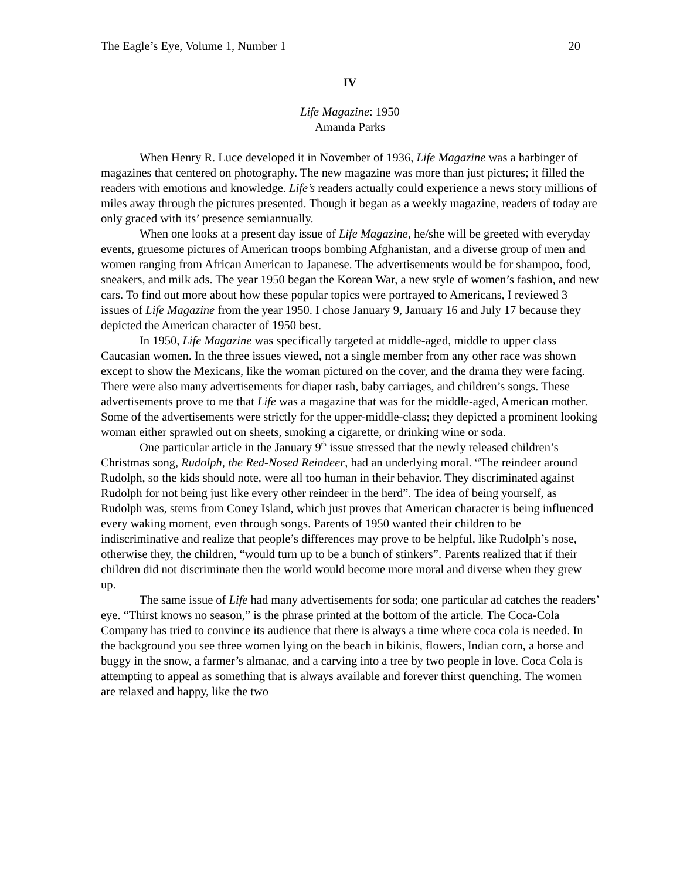The Eagle’s Eye, Volume 1, Number 1 20
IV
Life Magazine: 1950
Amanda Parks
When Henry R. Luce developed it in November of 1936, Life Magazine was a harbinger of magazines that centered on photography. The new magazine was more than just pictures; it filled the readers with emotions and knowledge. Life’s readers actually could experience a news story millions of miles away through the pictures presented. Though it began as a weekly magazine, readers of today are only graced with its’ presence semiannually.
When one looks at a present day issue of Life Magazine, he/she will be greeted with everyday events, gruesome pictures of American troops bombing Afghanistan, and a diverse group of men and women ranging from African American to Japanese. The advertisements would be for shampoo, food, sneakers, and milk ads. The year 1950 began the Korean War, a new style of women’s fashion, and new cars. To find out more about how these popular topics were portrayed to Americans, I reviewed 3 issues of Life Magazine from the year 1950. I chose January 9, January 16 and July 17 because they depicted the American character of 1950 best.
In 1950, Life Magazine was specifically targeted at middle-aged, middle to upper class Caucasian women. In the three issues viewed, not a single member from any other race was shown except to show the Mexicans, like the woman pictured on the cover, and the drama they were facing. There were also many advertisements for diaper rash, baby carriages, and children’s songs. These advertisements prove to me that Life was a magazine that was for the middle-aged, American mother. Some of the advertisements were strictly for the upper-middle-class; they depicted a prominent looking woman either sprawled out on sheets, smoking a cigarette, or drinking wine or soda.
One particular article in the January 9<sup>th</sup> issue stressed that the newly released children’s Christmas song, Rudolph, the Red-Nosed Reindeer, had an underlying moral. “The reindeer around Rudolph, so the kids should note, were all too human in their behavior. They discriminated against Rudolph for not being just like every other reindeer in the herd”. The idea of being yourself, as Rudolph was, stems from Coney Island, which just proves that American character is being influenced every waking moment, even through songs. Parents of 1950 wanted their children to be indiscriminative and realize that people’s differences may prove to be helpful, like Rudolph’s nose, otherwise they, the children, “would turn up to be a bunch of stinkers”. Parents realized that if their children did not discriminate then the world would become more moral and diverse when they grew up.
The same issue of Life had many advertisements for soda; one particular ad catches the readers’ eye. “Thirst knows no season,” is the phrase printed at the bottom of the article. The Coca-Cola Company has tried to convince its audience that there is always a time where coca cola is needed. In the background you see three women lying on the beach in bikinis, flowers, Indian corn, a horse and buggy in the snow, a farmer’s almanac, and a carving into a tree by two people in love. Coca Cola is attempting to appeal as something that is always available and forever thirst quenching. The women are relaxed and happy, like the two